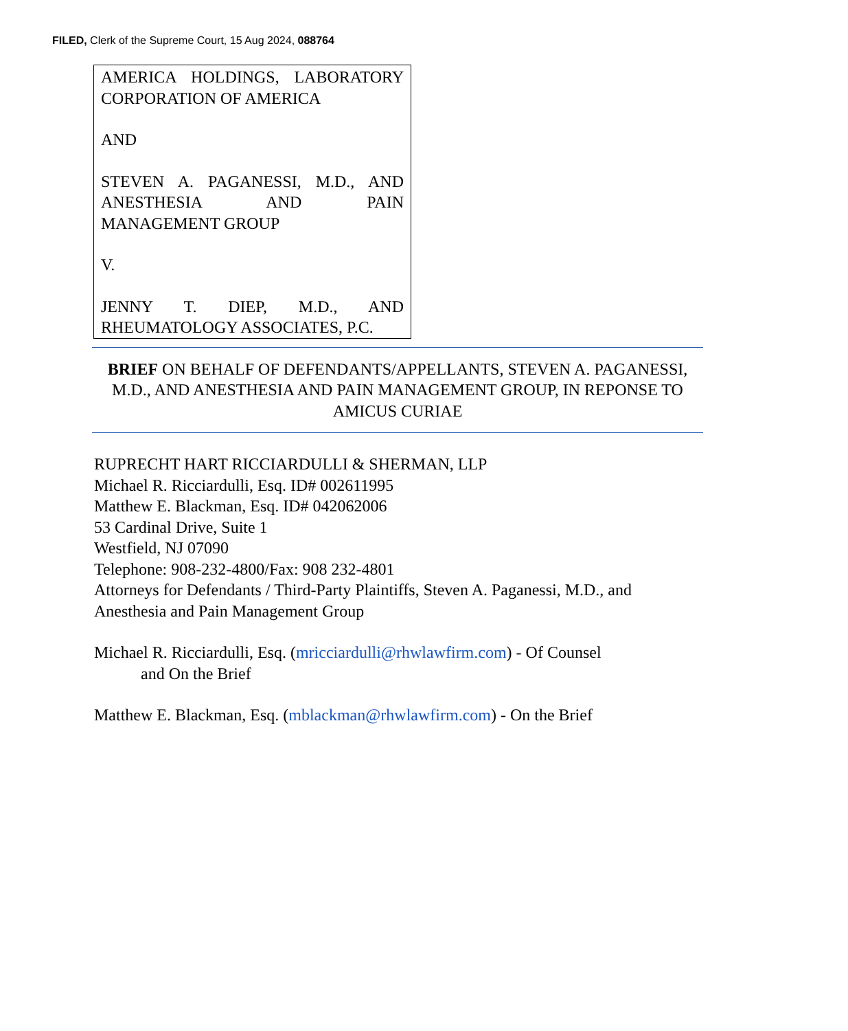FILED, Clerk of the Supreme Court, 15 Aug 2024, 088764
AMERICA HOLDINGS, LABORATORY CORPORATION OF AMERICA
AND
STEVEN A. PAGANESSI, M.D., AND ANESTHESIA AND PAIN MANAGEMENT GROUP
V.
JENNY T. DIEP, M.D., AND RHEUMATOLOGY ASSOCIATES, P.C.
BRIEF ON BEHALF OF DEFENDANTS/APPELLANTS, STEVEN A. PAGANESSI, M.D., AND ANESTHESIA AND PAIN MANAGEMENT GROUP, IN REPONSE TO AMICUS CURIAE
RUPRECHT HART RICCIARDULLI & SHERMAN, LLP
Michael R. Ricciardulli, Esq. ID# 002611995
Matthew E. Blackman, Esq. ID# 042062006
53 Cardinal Drive, Suite 1
Westfield, NJ 07090
Telephone: 908-232-4800/Fax: 908 232-4801
Attorneys for Defendants / Third-Party Plaintiffs, Steven A. Paganessi, M.D., and Anesthesia and Pain Management Group
Michael R. Ricciardulli, Esq. (mricciardulli@rhwlawfirm.com) - Of Counsel
and On the Brief
Matthew E. Blackman, Esq. (mblackman@rhwlawfirm.com) - On the Brief